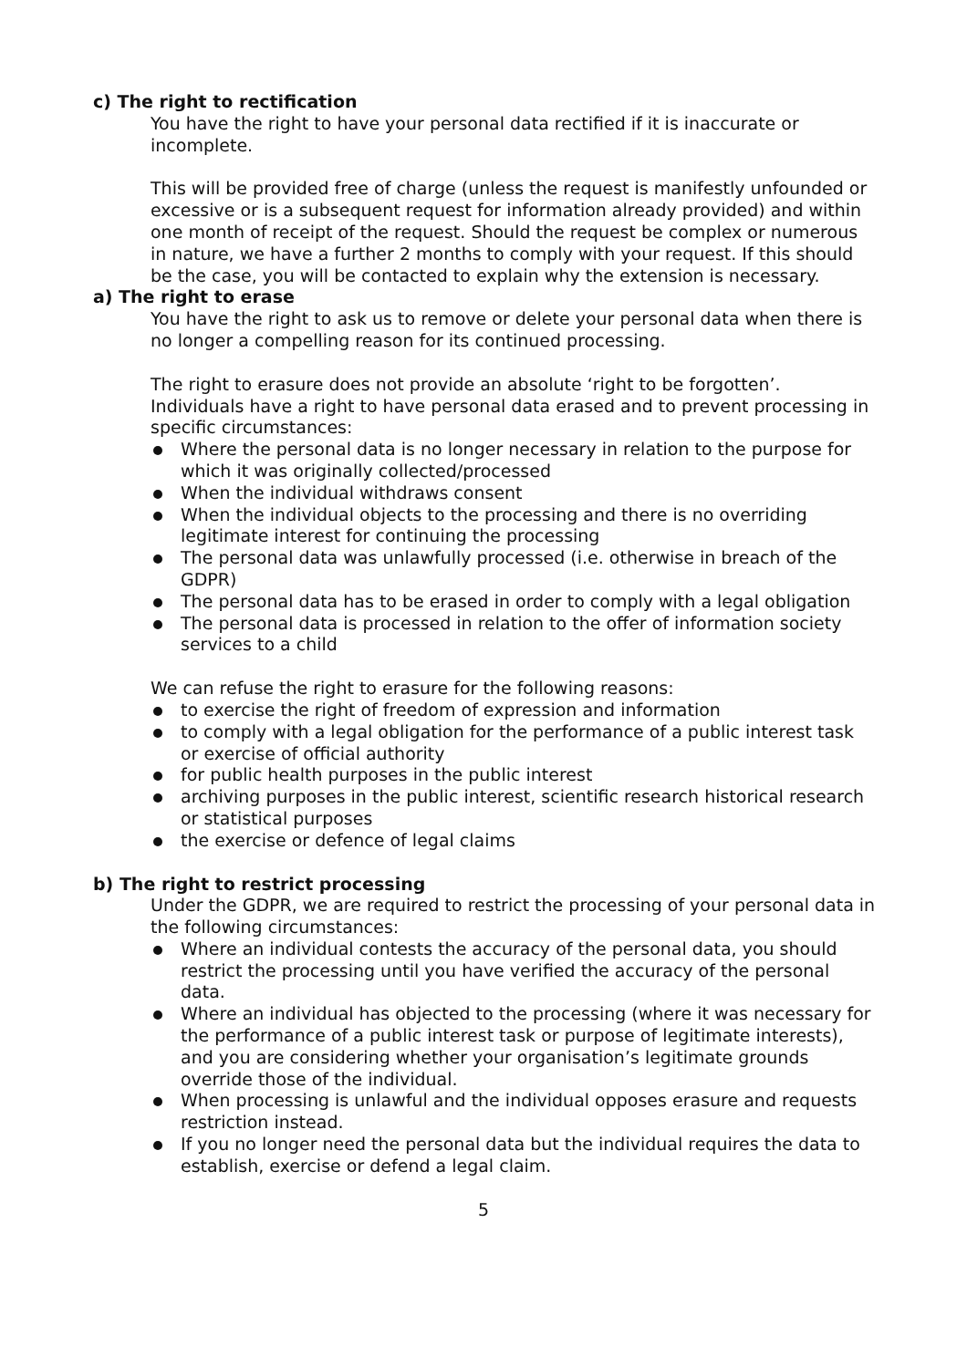c) The right to rectification
You have the right to have your personal data rectified if it is inaccurate or incomplete.
This will be provided free of charge (unless the request is manifestly unfounded or excessive or is a subsequent request for information already provided) and within one month of receipt of the request. Should the request be complex or numerous in nature, we have a further 2 months to comply with your request. If this should be the case, you will be contacted to explain why the extension is necessary.
a) The right to erase
You have the right to ask us to remove or delete your personal data when there is no longer a compelling reason for its continued processing.
The right to erasure does not provide an absolute ‘right to be forgotten’. Individuals have a right to have personal data erased and to prevent processing in specific circumstances:
Where the personal data is no longer necessary in relation to the purpose for which it was originally collected/processed
When the individual withdraws consent
When the individual objects to the processing and there is no overriding legitimate interest for continuing the processing
The personal data was unlawfully processed (i.e. otherwise in breach of the GDPR)
The personal data has to be erased in order to comply with a legal obligation
The personal data is processed in relation to the offer of information society services to a child
We can refuse the right to erasure for the following reasons:
to exercise the right of freedom of expression and information
to comply with a legal obligation for the performance of a public interest task or exercise of official authority
for public health purposes in the public interest
archiving purposes in the public interest, scientific research historical research or statistical purposes
the exercise or defence of legal claims
b) The right to restrict processing
Under the GDPR, we are required to restrict the processing of your personal data in the following circumstances:
Where an individual contests the accuracy of the personal data, you should restrict the processing until you have verified the accuracy of the personal data.
Where an individual has objected to the processing (where it was necessary for the performance of a public interest task or purpose of legitimate interests), and you are considering whether your organisation’s legitimate grounds override those of the individual.
When processing is unlawful and the individual opposes erasure and requests restriction instead.
If you no longer need the personal data but the individual requires the data to establish, exercise or defend a legal claim.
5